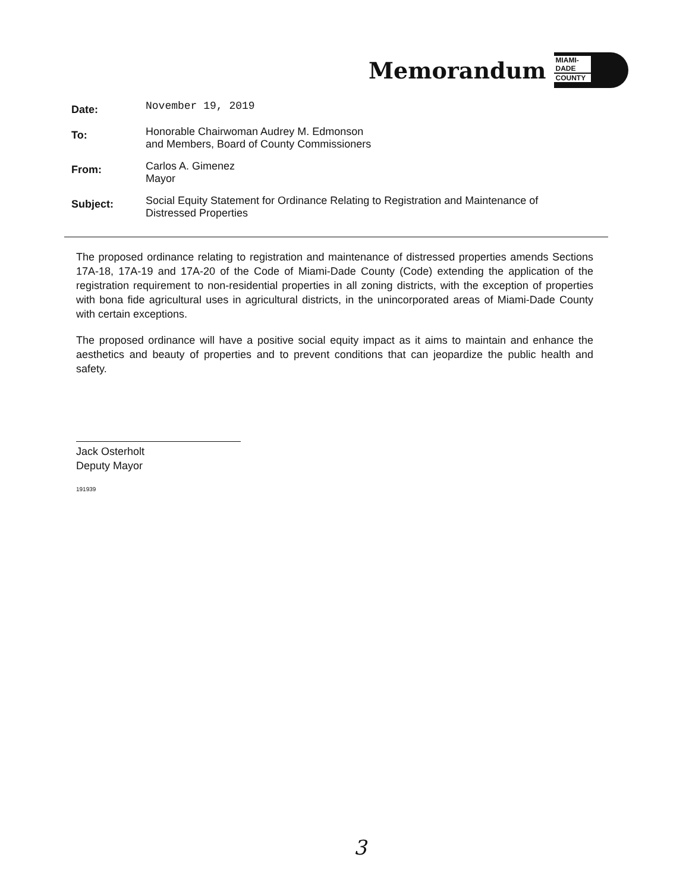Memorandum
MIAMI-DADE
COUNTY
Date:
November 19, 2019
To:
Honorable Chairwoman Audrey M. Edmonson
and Members, Board of County Commissioners
From:
Carlos A. Gimenez
Mayor
Subject:
Social Equity Statement for Ordinance Relating to Registration and Maintenance of
Distressed Properties
The proposed ordinance relating to registration and maintenance of distressed properties amends Sections 17A-18, 17A-19 and 17A-20 of the Code of Miami-Dade County (Code) extending the application of the registration requirement to non-residential properties in all zoning districts, with the exception of properties with bona fide agricultural uses in agricultural districts, in the unincorporated areas of Miami-Dade County with certain exceptions.
The proposed ordinance will have a positive social equity impact as it aims to maintain and enhance the aesthetics and beauty of properties and to prevent conditions that can jeopardize the public health and safety.
Jack Osterholt
Deputy Mayor
191939
3